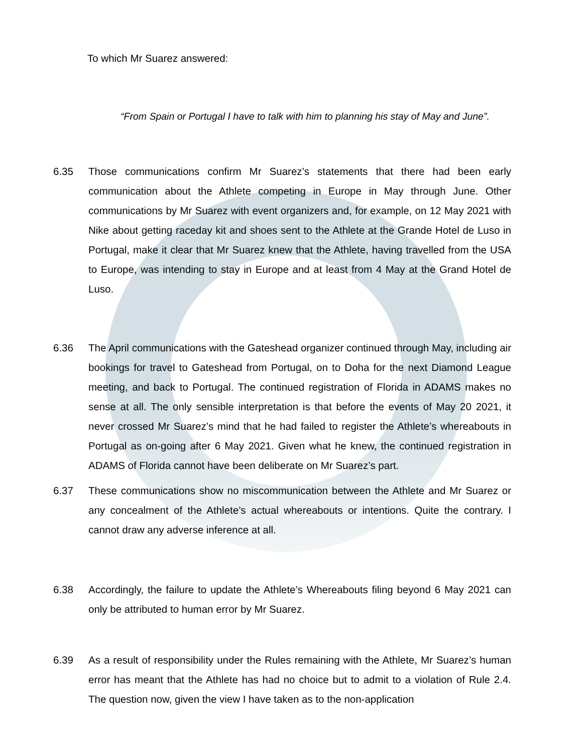To which Mr Suarez answered:
“From Spain or Portugal I have to talk with him to planning his stay of May and June”.
6.35 Those communications confirm Mr Suarez’s statements that there had been early communication about the Athlete competing in Europe in May through June. Other communications by Mr Suarez with event organizers and, for example, on 12 May 2021 with Nike about getting raceday kit and shoes sent to the Athlete at the Grande Hotel de Luso in Portugal, make it clear that Mr Suarez knew that the Athlete, having travelled from the USA to Europe, was intending to stay in Europe and at least from 4 May at the Grand Hotel de Luso.
6.36 The April communications with the Gateshead organizer continued through May, including air bookings for travel to Gateshead from Portugal, on to Doha for the next Diamond League meeting, and back to Portugal. The continued registration of Florida in ADAMS makes no sense at all. The only sensible interpretation is that before the events of May 20 2021, it never crossed Mr Suarez’s mind that he had failed to register the Athlete’s whereabouts in Portugal as on-going after 6 May 2021. Given what he knew, the continued registration in ADAMS of Florida cannot have been deliberate on Mr Suarez’s part.
6.37 These communications show no miscommunication between the Athlete and Mr Suarez or any concealment of the Athlete’s actual whereabouts or intentions. Quite the contrary. I cannot draw any adverse inference at all.
6.38 Accordingly, the failure to update the Athlete’s Whereabouts filing beyond 6 May 2021 can only be attributed to human error by Mr Suarez.
6.39 As a result of responsibility under the Rules remaining with the Athlete, Mr Suarez’s human error has meant that the Athlete has had no choice but to admit to a violation of Rule 2.4. The question now, given the view I have taken as to the non-application